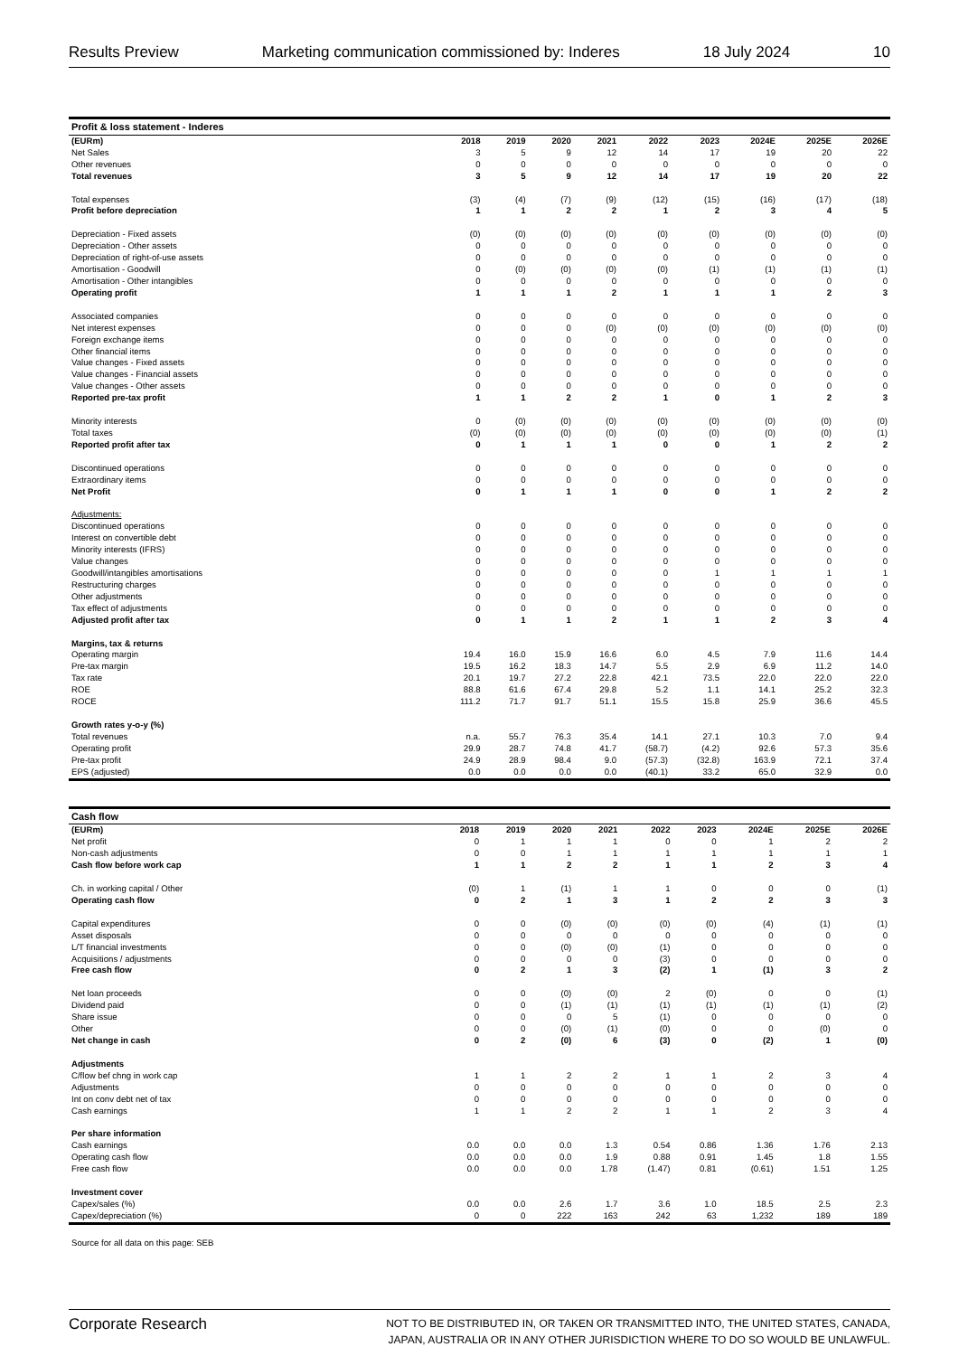Results Preview Marketing communication commissioned by: Inderes 18 July 2024 10
| Profit & loss statement - Inderes | | | | | | | | | |
| --- | --- | --- | --- | --- | --- | --- | --- | --- | --- |
| (EURm) | 2018 | 2019 | 2020 | 2021 | 2022 | 2023 | 2024E | 2025E | 2026E |
| Net Sales | 3 | 5 | 9 | 12 | 14 | 17 | 19 | 20 | 22 |
| Other revenues | 0 | 0 | 0 | 0 | 0 | 0 | 0 | 0 | 0 |
| Total revenues | 3 | 5 | 9 | 12 | 14 | 17 | 19 | 20 | 22 |
| Total expenses | (3) | (4) | (7) | (9) | (12) | (15) | (16) | (17) | (18) |
| Profit before depreciation | 1 | 1 | 2 | 2 | 1 | 2 | 3 | 4 | 5 |
| Depreciation - Fixed assets | (0) | (0) | (0) | (0) | (0) | (0) | (0) | (0) | (0) |
| Depreciation - Other assets | 0 | 0 | 0 | 0 | 0 | 0 | 0 | 0 | 0 |
| Depreciation of right-of-use assets | 0 | 0 | 0 | 0 | 0 | 0 | 0 | 0 | 0 |
| Amortisation - Goodwill | 0 | (0) | (0) | (0) | (0) | (1) | (1) | (1) | (1) |
| Amortisation - Other intangibles | 0 | 0 | 0 | 0 | 0 | 0 | 0 | 0 | 0 |
| Operating profit | 1 | 1 | 1 | 2 | 1 | 1 | 1 | 2 | 3 |
| Associated companies | 0 | 0 | 0 | 0 | 0 | 0 | 0 | 0 | 0 |
| Net interest expenses | 0 | 0 | 0 | (0) | (0) | (0) | (0) | (0) | (0) |
| Foreign exchange items | 0 | 0 | 0 | 0 | 0 | 0 | 0 | 0 | 0 |
| Other financial items | 0 | 0 | 0 | 0 | 0 | 0 | 0 | 0 | 0 |
| Value changes - Fixed assets | 0 | 0 | 0 | 0 | 0 | 0 | 0 | 0 | 0 |
| Value changes - Financial assets | 0 | 0 | 0 | 0 | 0 | 0 | 0 | 0 | 0 |
| Value changes - Other assets | 0 | 0 | 0 | 0 | 0 | 0 | 0 | 0 | 0 |
| Reported pre-tax profit | 1 | 1 | 2 | 2 | 1 | 0 | 1 | 2 | 3 |
| Minority interests | 0 | (0) | (0) | (0) | (0) | (0) | (0) | (0) | (0) |
| Total taxes | (0) | (0) | (0) | (0) | (0) | (0) | (0) | (0) | (1) |
| Reported profit after tax | 0 | 1 | 1 | 1 | 0 | 0 | 1 | 2 | 2 |
| Discontinued operations | 0 | 0 | 0 | 0 | 0 | 0 | 0 | 0 | 0 |
| Extraordinary items | 0 | 0 | 0 | 0 | 0 | 0 | 0 | 0 | 0 |
| Net Profit | 0 | 1 | 1 | 1 | 0 | 0 | 1 | 2 | 2 |
| Adjustments: | | | | | | | | | |
| Discontinued operations | 0 | 0 | 0 | 0 | 0 | 0 | 0 | 0 | 0 |
| Interest on convertible debt | 0 | 0 | 0 | 0 | 0 | 0 | 0 | 0 | 0 |
| Minority interests (IFRS) | 0 | 0 | 0 | 0 | 0 | 0 | 0 | 0 | 0 |
| Value changes | 0 | 0 | 0 | 0 | 0 | 0 | 0 | 0 | 0 |
| Goodwill/intangibles amortisations | 0 | 0 | 0 | 0 | 0 | 1 | 1 | 1 | 1 |
| Restructuring charges | 0 | 0 | 0 | 0 | 0 | 0 | 0 | 0 | 0 |
| Other adjustments | 0 | 0 | 0 | 0 | 0 | 0 | 0 | 0 | 0 |
| Tax effect of adjustments | 0 | 0 | 0 | 0 | 0 | 0 | 0 | 0 | 0 |
| Adjusted profit after tax | 0 | 1 | 1 | 2 | 1 | 1 | 2 | 3 | 4 |
| Margins, tax & returns | | | | | | | | | |
| Operating margin | 19.4 | 16.0 | 15.9 | 16.6 | 6.0 | 4.5 | 7.9 | 11.6 | 14.4 |
| Pre-tax margin | 19.5 | 16.2 | 18.3 | 14.7 | 5.5 | 2.9 | 6.9 | 11.2 | 14.0 |
| Tax rate | 20.1 | 19.7 | 27.2 | 22.8 | 42.1 | 73.5 | 22.0 | 22.0 | 22.0 |
| ROE | 88.8 | 61.6 | 67.4 | 29.8 | 5.2 | 1.1 | 14.1 | 25.2 | 32.3 |
| ROCE | 111.2 | 71.7 | 91.7 | 51.1 | 15.5 | 15.8 | 25.9 | 36.6 | 45.5 |
| Growth rates y-o-y (%) | | | | | | | | | |
| Total revenues | n.a. | 55.7 | 76.3 | 35.4 | 14.1 | 27.1 | 10.3 | 7.0 | 9.4 |
| Operating profit | 29.9 | 28.7 | 74.8 | 41.7 | (58.7) | (4.2) | 92.6 | 57.3 | 35.6 |
| Pre-tax profit | 24.9 | 28.9 | 98.4 | 9.0 | (57.3) | (32.8) | 163.9 | 72.1 | 37.4 |
| EPS (adjusted) | 0.0 | 0.0 | 0.0 | 0.0 | (40.1) | 33.2 | 65.0 | 32.9 | 0.0 |
| Cash flow | | | | | | | | | |
| --- | --- | --- | --- | --- | --- | --- | --- | --- | --- |
| (EURm) | 2018 | 2019 | 2020 | 2021 | 2022 | 2023 | 2024E | 2025E | 2026E |
| Net profit | 0 | 1 | 1 | 1 | 0 | 0 | 1 | 2 | 2 |
| Non-cash adjustments | 0 | 0 | 1 | 1 | 1 | 1 | 1 | 1 | 1 |
| Cash flow before work cap | 1 | 1 | 2 | 2 | 1 | 1 | 2 | 3 | 4 |
| Ch. in working capital / Other | (0) | 1 | (1) | 1 | 1 | 0 | 0 | 0 | (1) |
| Operating cash flow | 0 | 2 | 1 | 3 | 1 | 2 | 2 | 3 | 3 |
| Capital expenditures | 0 | 0 | (0) | (0) | (0) | (0) | (4) | (1) | (1) |
| Asset disposals | 0 | 0 | 0 | 0 | 0 | 0 | 0 | 0 | 0 |
| L/T financial investments | 0 | 0 | (0) | (0) | (1) | 0 | 0 | 0 | 0 |
| Acquisitions / adjustments | 0 | 0 | 0 | 0 | (3) | 0 | 0 | 0 | 0 |
| Free cash flow | 0 | 2 | 1 | 3 | (2) | 1 | (1) | 3 | 2 |
| Net loan proceeds | 0 | 0 | (0) | (0) | 2 | (0) | 0 | 0 | (1) |
| Dividend paid | 0 | 0 | (1) | (1) | (1) | (1) | (1) | (1) | (2) |
| Share issue | 0 | 0 | 0 | 5 | (1) | 0 | 0 | 0 | 0 |
| Other | 0 | 0 | (0) | (1) | (0) | 0 | 0 | (0) | 0 |
| Net change in cash | 0 | 2 | (0) | 6 | (3) | 0 | (2) | 1 | (0) |
| Adjustments | | | | | | | | | |
| C/flow bef chng in work cap | 1 | 1 | 2 | 2 | 1 | 1 | 2 | 3 | 4 |
| Adjustments | 0 | 0 | 0 | 0 | 0 | 0 | 0 | 0 | 0 |
| Int on conv debt net of tax | 0 | 0 | 0 | 0 | 0 | 0 | 0 | 0 | 0 |
| Cash earnings | 1 | 1 | 2 | 2 | 1 | 1 | 2 | 3 | 4 |
| Per share information | | | | | | | | | |
| Cash earnings | 0.0 | 0.0 | 0.0 | 1.3 | 0.54 | 0.86 | 1.36 | 1.76 | 2.13 |
| Operating cash flow | 0.0 | 0.0 | 0.0 | 1.9 | 0.88 | 0.91 | 1.45 | 1.8 | 1.55 |
| Free cash flow | 0.0 | 0.0 | 0.0 | 1.78 | (1.47) | 0.81 | (0.61) | 1.51 | 1.25 |
| Investment cover | | | | | | | | | |
| Capex/sales (%) | 0.0 | 0.0 | 2.6 | 1.7 | 3.6 | 1.0 | 18.5 | 2.5 | 2.3 |
| Capex/depreciation (%) | 0 | 0 | 222 | 163 | 242 | 63 | 1,232 | 189 | 189 |
Source for all data on this page: SEB
Corporate Research NOT TO BE DISTRIBUTED IN, OR TAKEN OR TRANSMITTED INTO, THE UNITED STATES, CANADA,
JAPAN, AUSTRALIA OR IN ANY OTHER JURISDICTION WHERE TO DO SO WOULD BE UNLAWFUL.